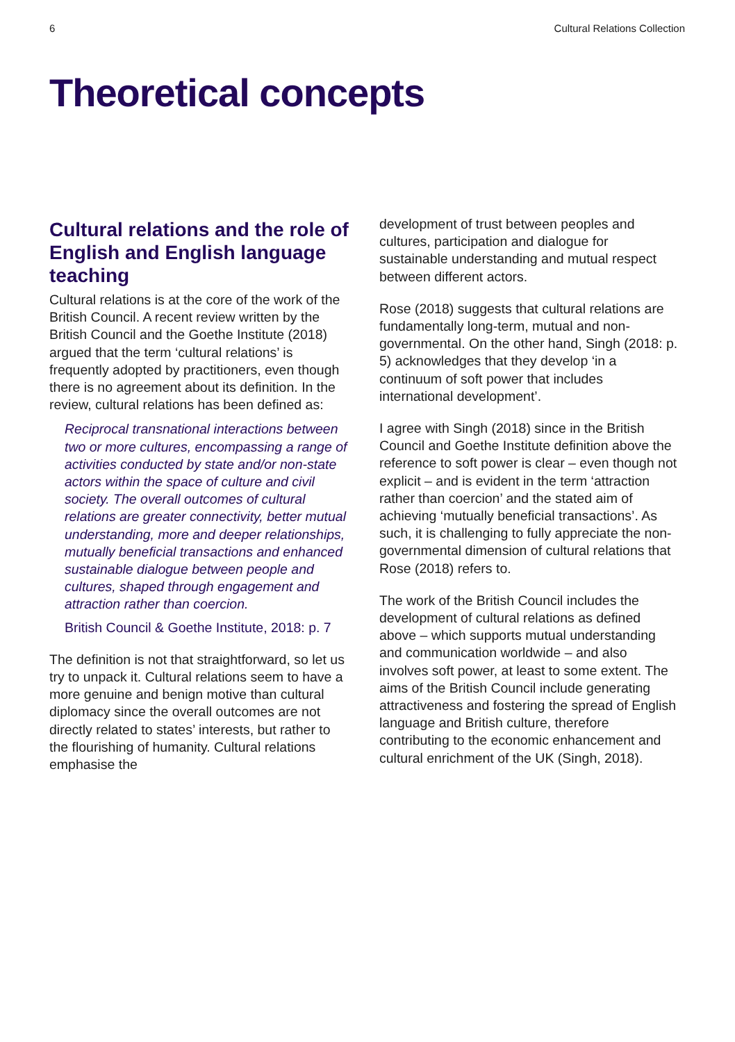6 Cultural Relations Collection
Theoretical concepts
Cultural relations and the role of English and English language teaching
Cultural relations is at the core of the work of the British Council. A recent review written by the British Council and the Goethe Institute (2018) argued that the term ‘cultural relations’ is frequently adopted by practitioners, even though there is no agreement about its definition. In the review, cultural relations has been defined as:
Reciprocal transnational interactions between two or more cultures, encompassing a range of activities conducted by state and/or non-state actors within the space of culture and civil society. The overall outcomes of cultural relations are greater connectivity, better mutual understanding, more and deeper relationships, mutually beneficial transactions and enhanced sustainable dialogue between people and cultures, shaped through engagement and attraction rather than coercion.
British Council & Goethe Institute, 2018: p. 7
The definition is not that straightforward, so let us try to unpack it. Cultural relations seem to have a more genuine and benign motive than cultural diplomacy since the overall outcomes are not directly related to states’ interests, but rather to the flourishing of humanity. Cultural relations emphasise the
development of trust between peoples and cultures, participation and dialogue for sustainable understanding and mutual respect between different actors.
Rose (2018) suggests that cultural relations are fundamentally long-term, mutual and non-governmental. On the other hand, Singh (2018: p. 5) acknowledges that they develop ‘in a continuum of soft power that includes international development’.
I agree with Singh (2018) since in the British Council and Goethe Institute definition above the reference to soft power is clear – even though not explicit – and is evident in the term ‘attraction rather than coercion’ and the stated aim of achieving ‘mutually beneficial transactions’. As such, it is challenging to fully appreciate the non-governmental dimension of cultural relations that Rose (2018) refers to.
The work of the British Council includes the development of cultural relations as defined above – which supports mutual understanding and communication worldwide – and also involves soft power, at least to some extent. The aims of the British Council include generating attractiveness and fostering the spread of English language and British culture, therefore contributing to the economic enhancement and cultural enrichment of the UK (Singh, 2018).